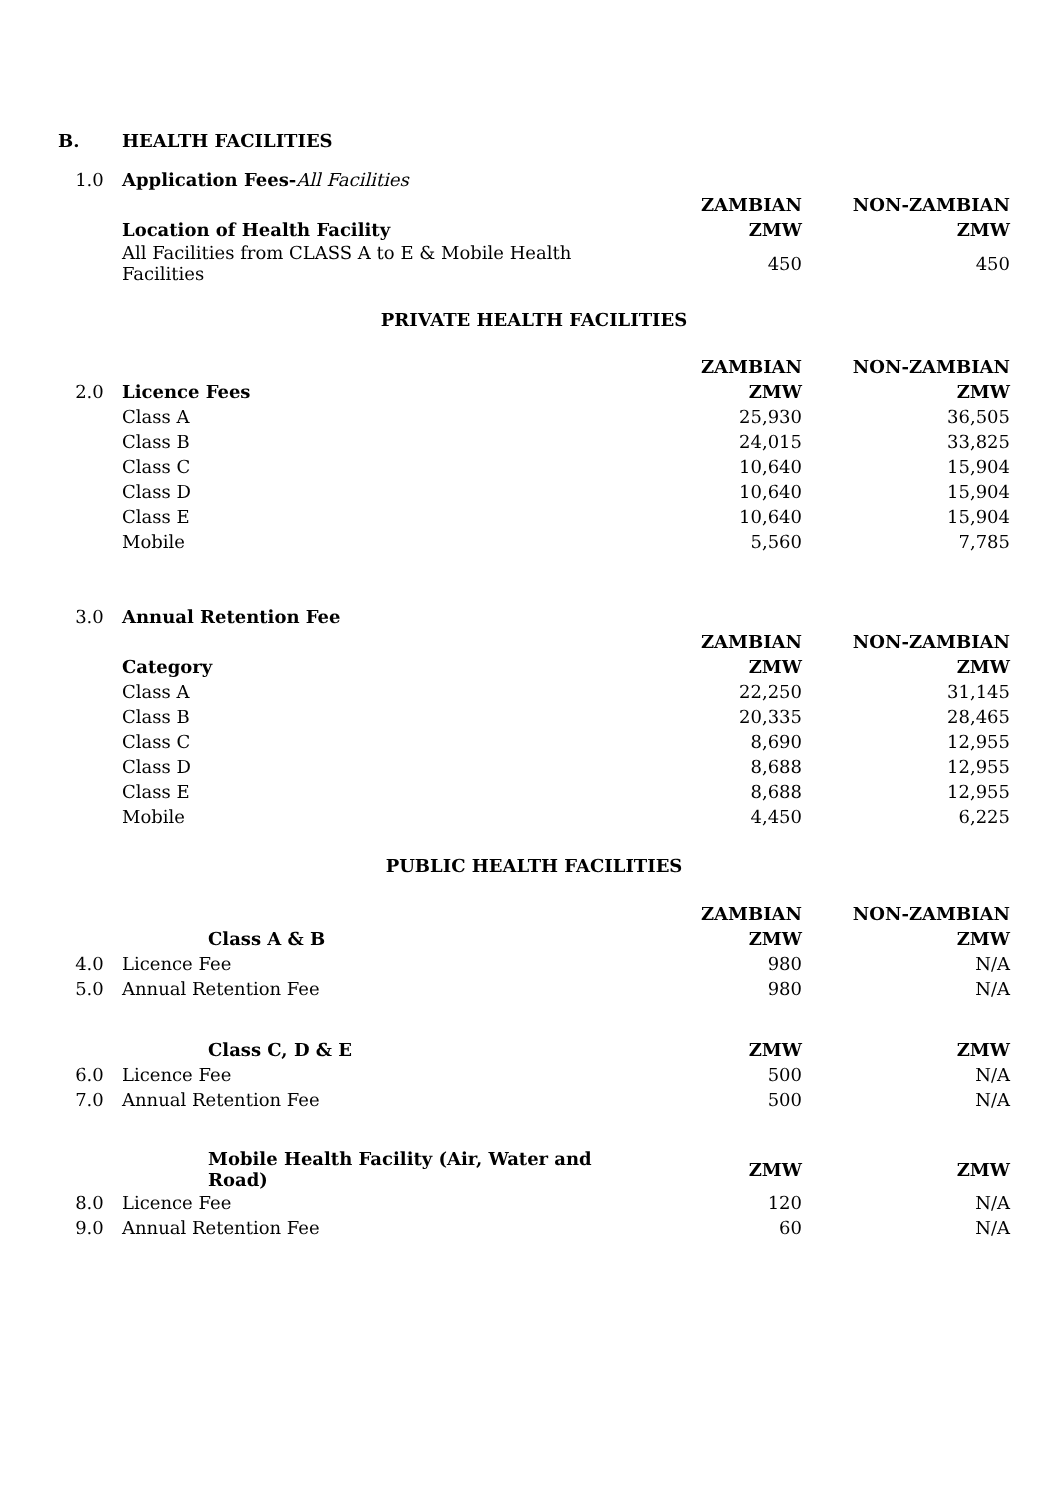| B. | HEALTH FACILITIES | | |
| 1.0 | Application Fees- All Facilities | | |
| | | ZAMBIAN | NON-ZAMBIAN |
| | Location of Health Facility | ZMW | ZMW |
| | All Facilities from CLASS A to E & Mobile Health Facilities | 450 | 450 |
| PRIVATE HEALTH FACILITIES | | | |
| | | ZAMBIAN | NON-ZAMBIAN |
| 2.0 | Licence Fees | ZMW | ZMW |
| | Class A | 25,930 | 36,505 |
| | Class B | 24,015 | 33,825 |
| | Class C | 10,640 | 15,904 |
| | Class D | 10,640 | 15,904 |
| | Class E | 10,640 | 15,904 |
| | Mobile | 5,560 | 7,785 |
| 3.0 | Annual Retention Fee | | |
| | | ZAMBIAN | NON-ZAMBIAN |
| | Category | ZMW | ZMW |
| | Class A | 22,250 | 31,145 |
| | Class B | 20,335 | 28,465 |
| | Class C | 8,690 | 12,955 |
| | Class D | 8,688 | 12,955 |
| | Class E | 8,688 | 12,955 |
| | Mobile | 4,450 | 6,225 |
| PUBLIC HEALTH FACILITIES | | | |
| | | ZAMBIAN | NON-ZAMBIAN |
| | Class A & B | ZMW | ZMW |
| 4.0 | Licence Fee | 980 | N/A |
| 5.0 | Annual Retention Fee | 980 | N/A |
| | Class C, D & E | ZMW | ZMW |
| 6.0 | Licence Fee | 500 | N/A |
| 7.0 | Annual Retention Fee | 500 | N/A |
| | Mobile Health Facility (Air, Water and Road) | ZMW | ZMW |
| 8.0 | Licence Fee | 120 | N/A |
| 9.0 | Annual Retention Fee | 60 | N/A |